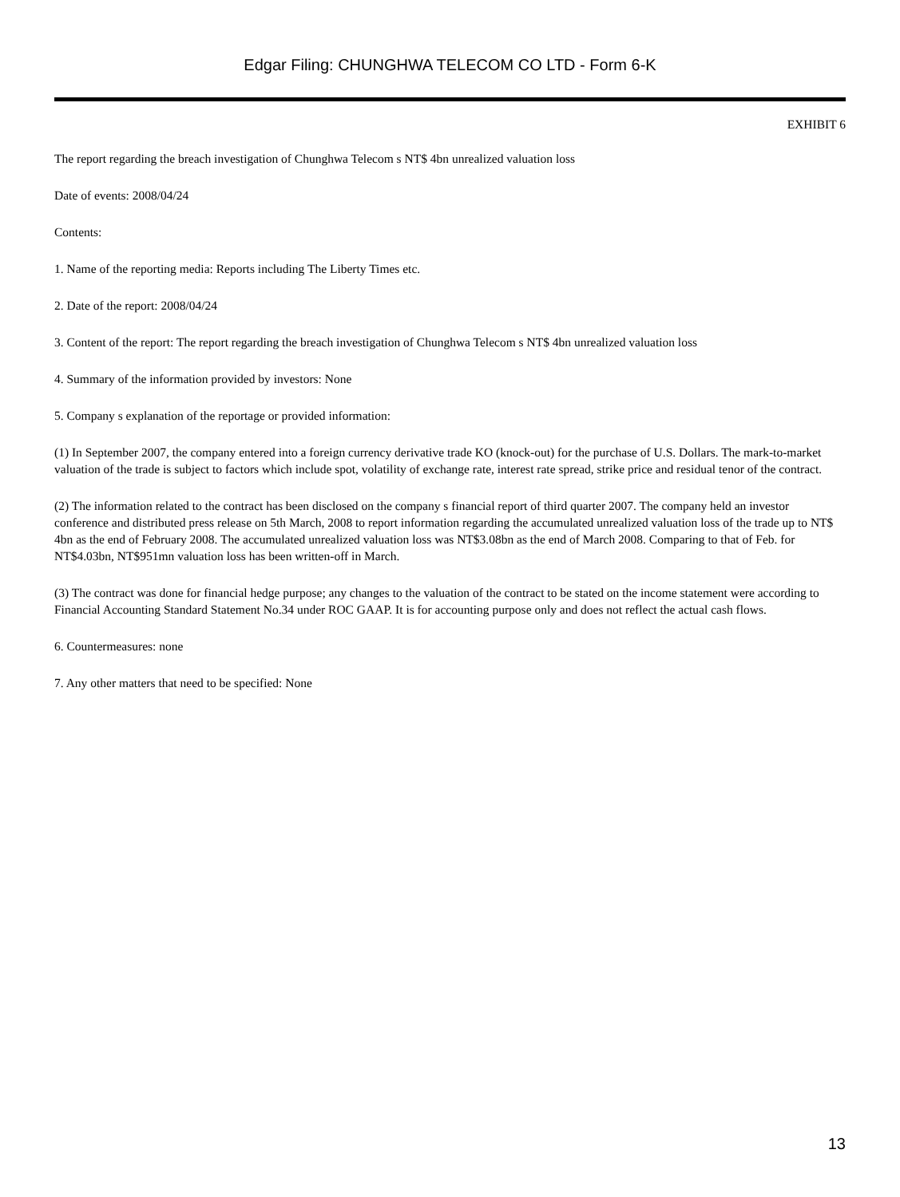Edgar Filing: CHUNGHWA TELECOM CO LTD - Form 6-K
EXHIBIT 6
The report regarding the breach investigation of Chunghwa Telecom s NT$ 4bn unrealized valuation loss
Date of events: 2008/04/24
Contents:
1. Name of the reporting media: Reports including The Liberty Times etc.
2. Date of the report: 2008/04/24
3. Content of the report: The report regarding the breach investigation of Chunghwa Telecom s NT$ 4bn unrealized valuation loss
4. Summary of the information provided by investors: None
5. Company s explanation of the reportage or provided information:
(1) In September 2007, the company entered into a foreign currency derivative trade KO (knock-out) for the purchase of U.S. Dollars. The mark-to-market valuation of the trade is subject to factors which include spot, volatility of exchange rate, interest rate spread, strike price and residual tenor of the contract.
(2) The information related to the contract has been disclosed on the company s financial report of third quarter 2007. The company held an investor conference and distributed press release on 5th March, 2008 to report information regarding the accumulated unrealized valuation loss of the trade up to NT$ 4bn as the end of February 2008. The accumulated unrealized valuation loss was NT$3.08bn as the end of March 2008. Comparing to that of Feb. for NT$4.03bn, NT$951mn valuation loss has been written-off in March.
(3) The contract was done for financial hedge purpose; any changes to the valuation of the contract to be stated on the income statement were according to Financial Accounting Standard Statement No.34 under ROC GAAP. It is for accounting purpose only and does not reflect the actual cash flows.
6. Countermeasures: none
7. Any other matters that need to be specified: None
13